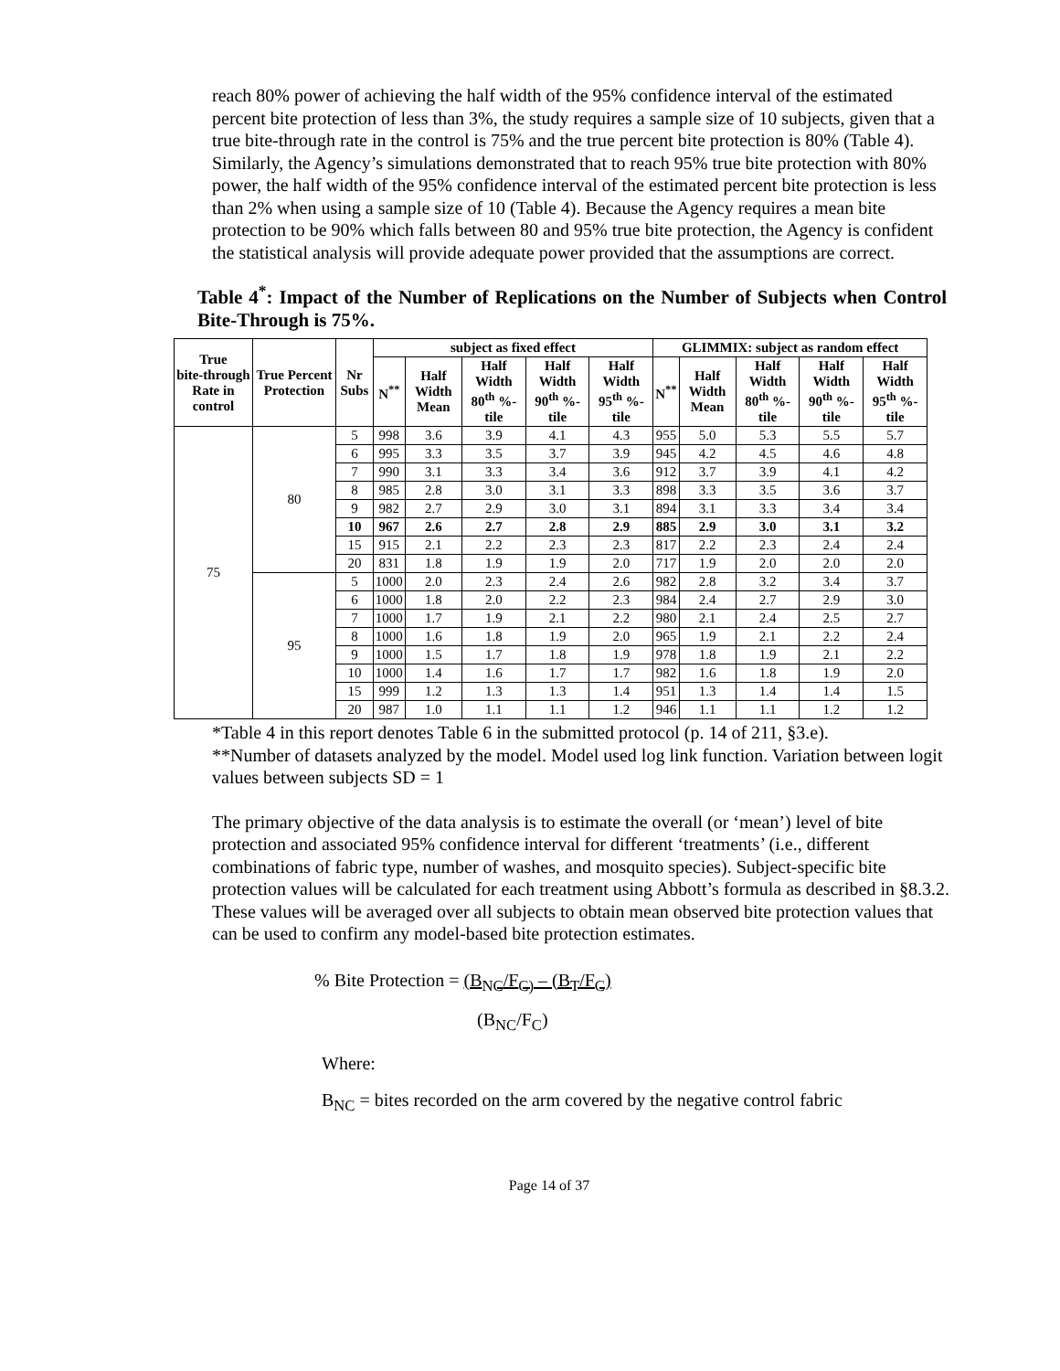reach 80% power of achieving the half width of the 95% confidence interval of the estimated percent bite protection of less than 3%, the study requires a sample size of 10 subjects, given that a true bite-through rate in the control is 75% and the true percent bite protection is 80% (Table 4). Similarly, the Agency’s simulations demonstrated that to reach 95% true bite protection with 80% power, the half width of the 95% confidence interval of the estimated percent bite protection is less than 2% when using a sample size of 10 (Table 4). Because the Agency requires a mean bite protection to be 90% which falls between 80 and 95% true bite protection, the Agency is confident the statistical analysis will provide adequate power provided that the assumptions are correct.
Table 4<sup>*</sup>: Impact of the Number of Replications on the Number of Subjects when Control Bite-Through is 75%.
| True bite-through Rate in control | True Percent Protection | Nr Subs | subject as fixed effect | | | | | GLIMMIX: subject as random effect | | | | |
| --- | --- | --- | --- | --- | --- | --- | --- | --- | --- | --- | --- | --- |
| | | | N<sup>**</sup> | Half Width Mean | Half Width 80<sup>th</sup> %-tile | Half Width 90<sup>th</sup> %-tile | Half Width 95<sup>th</sup> %-tile | N<sup>**</sup> | Half Width Mean | Half Width 80<sup>th</sup> %-tile | Half Width 90<sup>th</sup> %-tile | Half Width 95<sup>th</sup> %-tile |
| 75 | 80 | 5 | 998 | 3.6 | 3.9 | 4.1 | 4.3 | 955 | 5.0 | 5.3 | 5.5 | 5.7 |
| | | 6 | 995 | 3.3 | 3.5 | 3.7 | 3.9 | 945 | 4.2 | 4.5 | 4.6 | 4.8 |
| | | 7 | 990 | 3.1 | 3.3 | 3.4 | 3.6 | 912 | 3.7 | 3.9 | 4.1 | 4.2 |
| | | 8 | 985 | 2.8 | 3.0 | 3.1 | 3.3 | 898 | 3.3 | 3.5 | 3.6 | 3.7 |
| | | 9 | 982 | 2.7 | 2.9 | 3.0 | 3.1 | 894 | 3.1 | 3.3 | 3.4 | 3.4 |
| | | 10 | 967 | 2.6 | 2.7 | 2.8 | 2.9 | 885 | 2.9 | 3.0 | 3.1 | 3.2 |
| | | 15 | 915 | 2.1 | 2.2 | 2.3 | 2.3 | 817 | 2.2 | 2.3 | 2.4 | 2.4 |
| | | 20 | 831 | 1.8 | 1.9 | 1.9 | 2.0 | 717 | 1.9 | 2.0 | 2.0 | 2.0 |
| | 95 | 5 | 1000 | 2.0 | 2.3 | 2.4 | 2.6 | 982 | 2.8 | 3.2 | 3.4 | 3.7 |
| | | 6 | 1000 | 1.8 | 2.0 | 2.2 | 2.3 | 984 | 2.4 | 2.7 | 2.9 | 3.0 |
| | | 7 | 1000 | 1.7 | 1.9 | 2.1 | 2.2 | 980 | 2.1 | 2.4 | 2.5 | 2.7 |
| | | 8 | 1000 | 1.6 | 1.8 | 1.9 | 2.0 | 965 | 1.9 | 2.1 | 2.2 | 2.4 |
| | | 9 | 1000 | 1.5 | 1.7 | 1.8 | 1.9 | 978 | 1.8 | 1.9 | 2.1 | 2.2 |
| | | 10 | 1000 | 1.4 | 1.6 | 1.7 | 1.7 | 982 | 1.6 | 1.8 | 1.9 | 2.0 |
| | | 15 | 999 | 1.2 | 1.3 | 1.3 | 1.4 | 951 | 1.3 | 1.4 | 1.4 | 1.5 |
| | | 20 | 987 | 1.0 | 1.1 | 1.1 | 1.2 | 946 | 1.1 | 1.1 | 1.2 | 1.2 |
*Table 4 in this report denotes Table 6 in the submitted protocol (p. 14 of 211, §3.e).
**Number of datasets analyzed by the model. Model used log link function. Variation between logit values between subjects SD = 1
The primary objective of the data analysis is to estimate the overall (or ‘mean’) level of bite protection and associated 95% confidence interval for different ‘treatments’ (i.e., different combinations of fabric type, number of washes, and mosquito species). Subject-specific bite protection values will be calculated for each treatment using Abbott’s formula as described in §8.3.2. These values will be averaged over all subjects to obtain mean observed bite protection values that can be used to confirm any model-based bite protection estimates.
% Bite Protection = (B<sub>NC</sub>/F<sub>C)</sub> – (B<sub>T</sub>/F<sub>C</sub>)
(B<sub>NC</sub>/F<sub>C</sub>)
Where:
B<sub>NC</sub> = bites recorded on the arm covered by the negative control fabric
Page 14 of 37